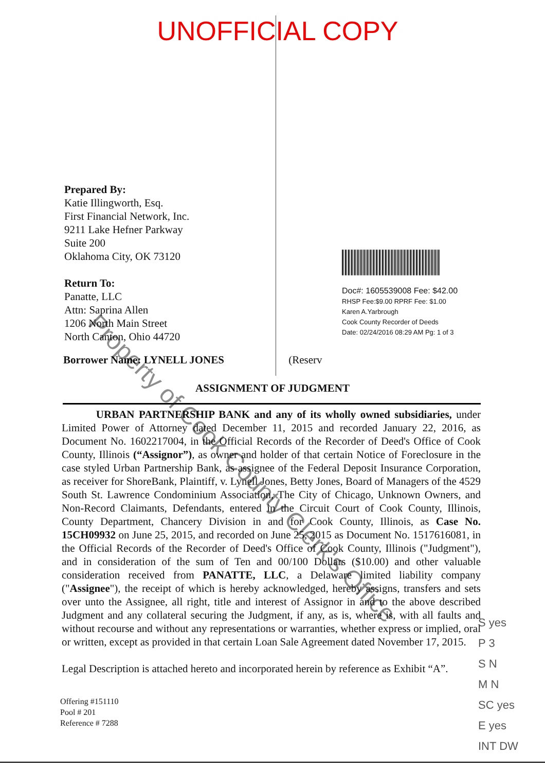UNOFFICIAL COPY
Prepared By:
Katie Illingworth, Esq.
First Financial Network, Inc.
9211 Lake Hefner Parkway
Suite 200
Oklahoma City, OK 73120
Return To:
Panatte, LLC
Attn: Saprina Allen
1206 North Main Street
North Canton, Ohio 44720
Doc#: 1605539008 Fee: $42.00
RHSP Fee:$9.00 RPRF Fee: $1.00
Karen A.Yarbrough
Cook County Recorder of Deeds
Date: 02/24/2016 08:29 AM Pg: 1 of 3
Borrower Name: LYNELL JONES (Reserv
ASSIGNMENT OF JUDGMENT
URBAN PARTNERSHIP BANK and any of its wholly owned subsidiaries, under Limited Power of Attorney dated December 11, 2015 and recorded January 22, 2016, as Document No. 1602217004, in the Official Records of the Recorder of Deed's Office of Cook County, Illinois (“Assignor”), as owner and holder of that certain Notice of Foreclosure in the case styled Urban Partnership Bank, as assignee of the Federal Deposit Insurance Corporation, as receiver for ShoreBank, Plaintiff, v. Lynell Jones, Betty Jones, Board of Managers of the 4529 South St. Lawrence Condominium Association, The City of Chicago, Unknown Owners, and Non-Record Claimants, Defendants, entered in the Circuit Court of Cook County, Illinois, County Department, Chancery Division in and for Cook County, Illinois, as Case No. 15CH09932 on June 25, 2015, and recorded on June 25, 2015 as Document No. 1517616081, in the Official Records of the Recorder of Deed's Office of Cook County, Illinois ("Judgment"), and in consideration of the sum of Ten and 00/100 Dollars ($10.00) and other valuable consideration received from PANATTE, LLC, a Delaware limited liability company ("Assignee"), the receipt of which is hereby acknowledged, hereby assigns, transfers and sets over unto the Assignee, all right, title and interest of Assignor in and to the above described Judgment and any collateral securing the Judgment, if any, as is, where is, with all faults and without recourse and without any representations or warranties, whether express or implied, oral or written, except as provided in that certain Loan Sale Agreement dated November 17, 2015.
Legal Description is attached hereto and incorporated herein by reference as Exhibit “A”.
Offering #151110
Pool # 201
Reference # 7288
Property of Cook County Clerk's Office
S yes
P 3
S N
M N
SC yes
E yes
INT DW